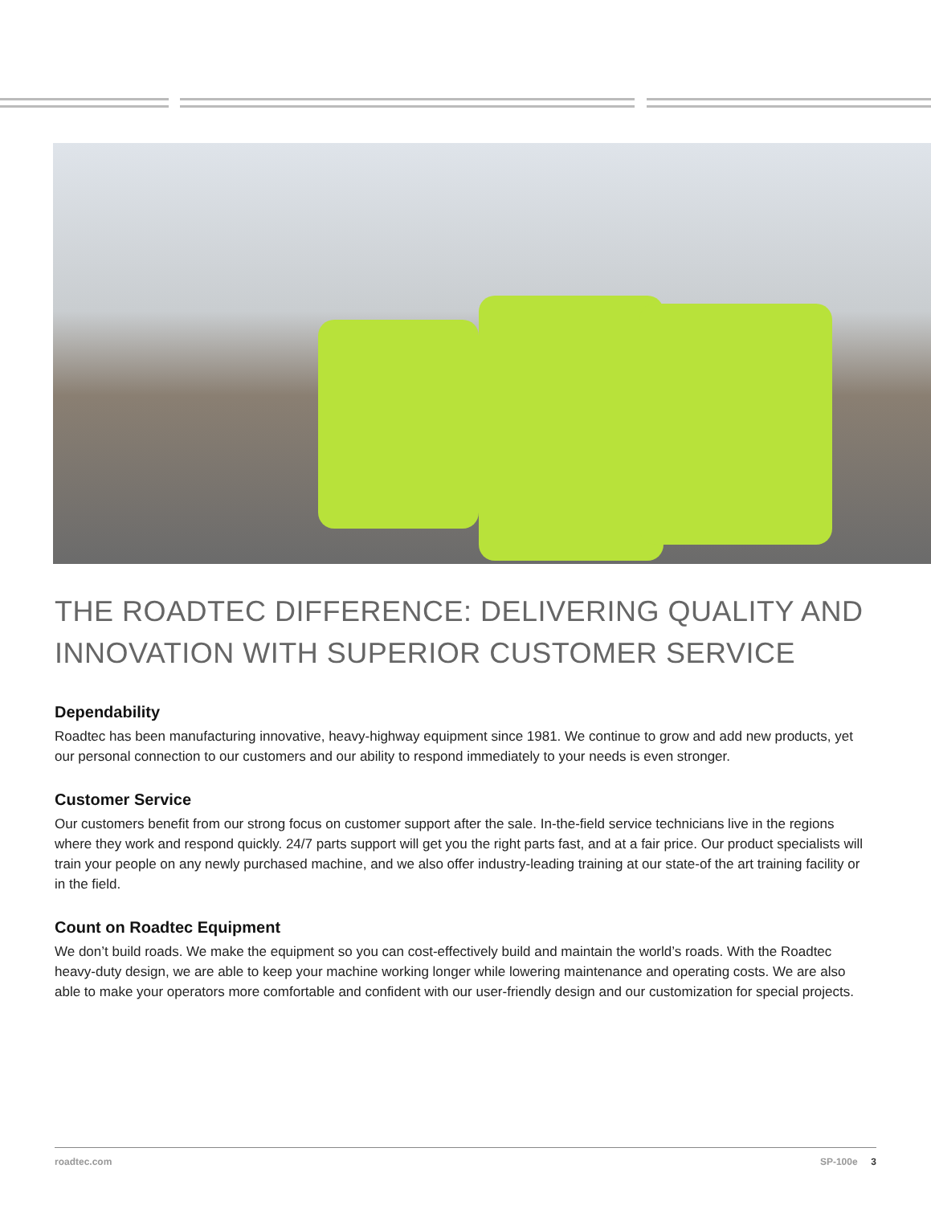THE ROADTEC DIFFERENCE: DELIVERING QUALITY AND INNOVATION WITH SUPERIOR CUSTOMER SERVICE
Dependability
Roadtec has been manufacturing innovative, heavy-highway equipment since 1981. We continue to grow and add new products, yet our personal connection to our customers and our ability to respond immediately to your needs is even stronger.
Customer Service
Our customers benefit from our strong focus on customer support after the sale. In-the-field service technicians live in the regions where they work and respond quickly. 24/7 parts support will get you the right parts fast, and at a fair price. Our product specialists will train your people on any newly purchased machine, and we also offer industry-leading training at our state-of the art training facility or in the field.
Count on Roadtec Equipment
We don’t build roads. We make the equipment so you can cost-effectively build and maintain the world’s roads. With the Roadtec heavy-duty design, we are able to keep your machine working longer while lowering maintenance and operating costs. We are also able to make your operators more comfortable and confident with our user-friendly design and our customization for special projects.
roadtec.com SP-100e 3